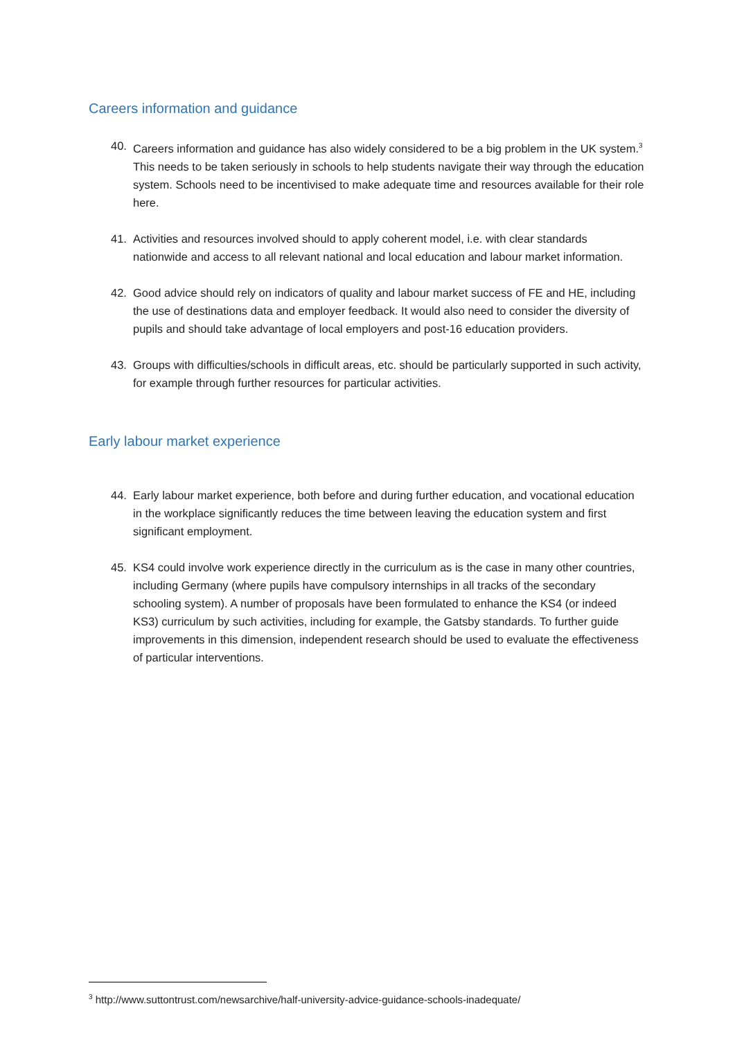Careers information and guidance
40. Careers information and guidance has also widely considered to be a big problem in the UK system.<sup>3</sup> This needs to be taken seriously in schools to help students navigate their way through the education system. Schools need to be incentivised to make adequate time and resources available for their role here.
41. Activities and resources involved should to apply coherent model, i.e. with clear standards nationwide and access to all relevant national and local education and labour market information.
42. Good advice should rely on indicators of quality and labour market success of FE and HE, including the use of destinations data and employer feedback. It would also need to consider the diversity of pupils and should take advantage of local employers and post-16 education providers.
43. Groups with difficulties/schools in difficult areas, etc. should be particularly supported in such activity, for example through further resources for particular activities.
Early labour market experience
44. Early labour market experience, both before and during further education, and vocational education in the workplace significantly reduces the time between leaving the education system and first significant employment.
45. KS4 could involve work experience directly in the curriculum as is the case in many other countries, including Germany (where pupils have compulsory internships in all tracks of the secondary schooling system). A number of proposals have been formulated to enhance the KS4 (or indeed KS3) curriculum by such activities, including for example, the Gatsby standards. To further guide improvements in this dimension, independent research should be used to evaluate the effectiveness of particular interventions.
<sup>3</sup> http://www.suttontrust.com/newsarchive/half-university-advice-guidance-schools-inadequate/